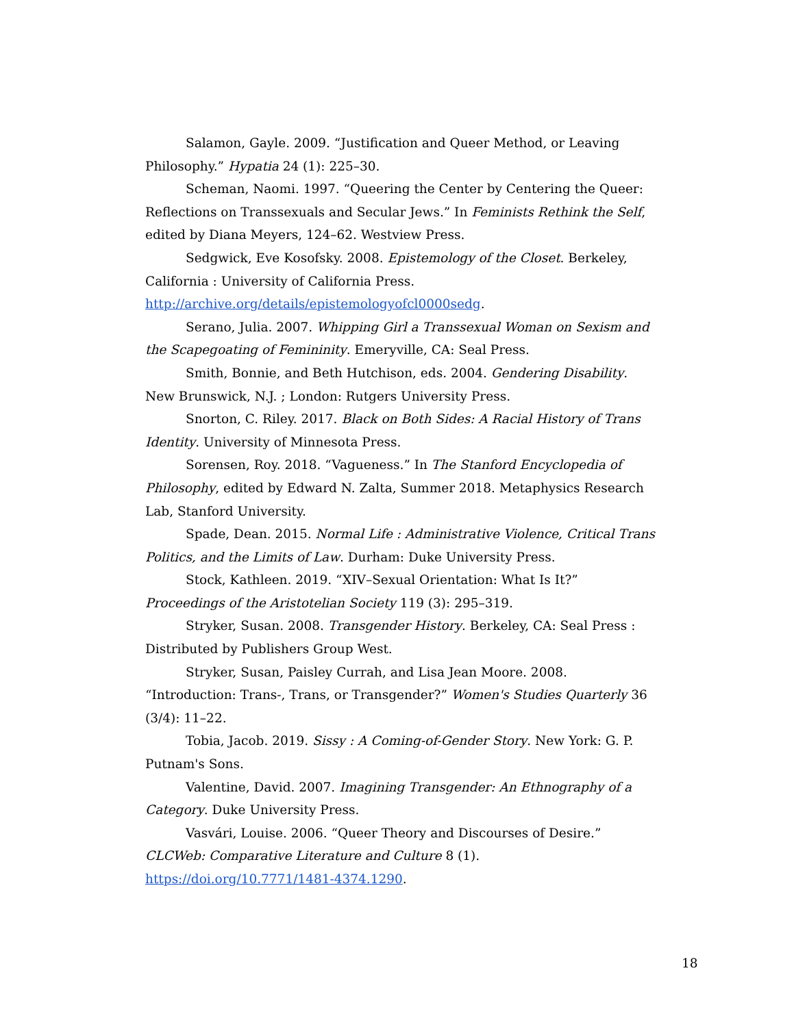Salamon, Gayle. 2009. “Justification and Queer Method, or Leaving Philosophy.” Hypatia 24 (1): 225–30.
Scheman, Naomi. 1997. “Queering the Center by Centering the Queer: Reflections on Transsexuals and Secular Jews.” In Feminists Rethink the Self, edited by Diana Meyers, 124–62. Westview Press.
Sedgwick, Eve Kosofsky. 2008. Epistemology of the Closet. Berkeley, California : University of California Press. http://archive.org/details/epistemologyofcl0000sedg.
Serano, Julia. 2007. Whipping Girl a Transsexual Woman on Sexism and the Scapegoating of Femininity. Emeryville, CA: Seal Press.
Smith, Bonnie, and Beth Hutchison, eds. 2004. Gendering Disability. New Brunswick, N.J. ; London: Rutgers University Press.
Snorton, C. Riley. 2017. Black on Both Sides: A Racial History of Trans Identity. University of Minnesota Press.
Sorensen, Roy. 2018. “Vagueness.” In The Stanford Encyclopedia of Philosophy, edited by Edward N. Zalta, Summer 2018. Metaphysics Research Lab, Stanford University.
Spade, Dean. 2015. Normal Life : Administrative Violence, Critical Trans Politics, and the Limits of Law. Durham: Duke University Press.
Stock, Kathleen. 2019. “XIV–Sexual Orientation: What Is It?” Proceedings of the Aristotelian Society 119 (3): 295–319.
Stryker, Susan. 2008. Transgender History. Berkeley, CA: Seal Press : Distributed by Publishers Group West.
Stryker, Susan, Paisley Currah, and Lisa Jean Moore. 2008. “Introduction: Trans-, Trans, or Transgender?” Women's Studies Quarterly 36 (3/4): 11–22.
Tobia, Jacob. 2019. Sissy : A Coming-of-Gender Story. New York: G. P. Putnam's Sons.
Valentine, David. 2007. Imagining Transgender: An Ethnography of a Category. Duke University Press.
Vasvári, Louise. 2006. “Queer Theory and Discourses of Desire.” CLCWeb: Comparative Literature and Culture 8 (1). https://doi.org/10.7771/1481-4374.1290.
18